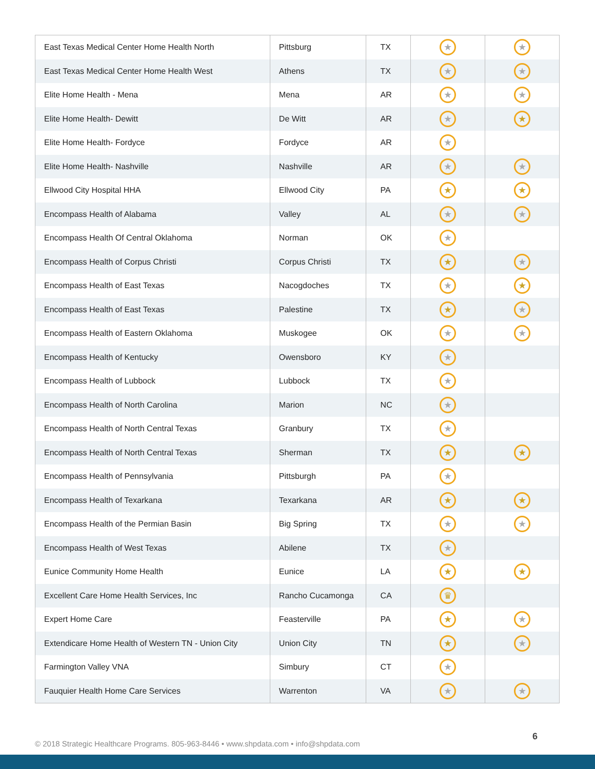| East Texas Medical Center Home Health North | Pittsburg | TX | ★ | ★ |
| East Texas Medical Center Home Health West | Athens | TX | ★ | ★ |
| Elite Home Health - Mena | Mena | AR | ★ | ★ |
| Elite Home Health- Dewitt | De Witt | AR | ★ | ★ |
| Elite Home Health- Fordyce | Fordyce | AR | ★ | |
| Elite Home Health- Nashville | Nashville | AR | ★ | ★ |
| Ellwood City Hospital HHA | Ellwood City | PA | ★ | ★ |
| Encompass Health of Alabama | Valley | AL | ★ | ★ |
| Encompass Health Of Central Oklahoma | Norman | OK | ★ | |
| Encompass Health of Corpus Christi | Corpus Christi | TX | ★ | ★ |
| Encompass Health of East Texas | Nacogdoches | TX | ★ | ★ |
| Encompass Health of East Texas | Palestine | TX | ★ | ★ |
| Encompass Health of Eastern Oklahoma | Muskogee | OK | ★ | ★ |
| Encompass Health of Kentucky | Owensboro | KY | ★ | |
| Encompass Health of Lubbock | Lubbock | TX | ★ | |
| Encompass Health of North Carolina | Marion | NC | ★ | |
| Encompass Health of North Central Texas | Granbury | TX | ★ | |
| Encompass Health of North Central Texas | Sherman | TX | ★ | ★ |
| Encompass Health of Pennsylvania | Pittsburgh | PA | ★ | |
| Encompass Health of Texarkana | Texarkana | AR | ★ | ★ |
| Encompass Health of the Permian Basin | Big Spring | TX | ★ | ★ |
| Encompass Health of West Texas | Abilene | TX | ★ | |
| Eunice Community Home Health | Eunice | LA | ★ | ★ |
| Excellent Care Home Health Services, Inc | Rancho Cucamonga | CA | ♛ | |
| Expert Home Care | Feasterville | PA | ★ | ★ |
| Extendicare Home Health of Western TN - Union City | Union City | TN | ★ | ★ |
| Farmington Valley VNA | Simbury | CT | ★ | |
| Fauquier Health Home Care Services | Warrenton | VA | ★ | ★ |
© 2018 Strategic Healthcare Programs. 805-963-8446 • www.shpdata.com • info@shpdata.com
6